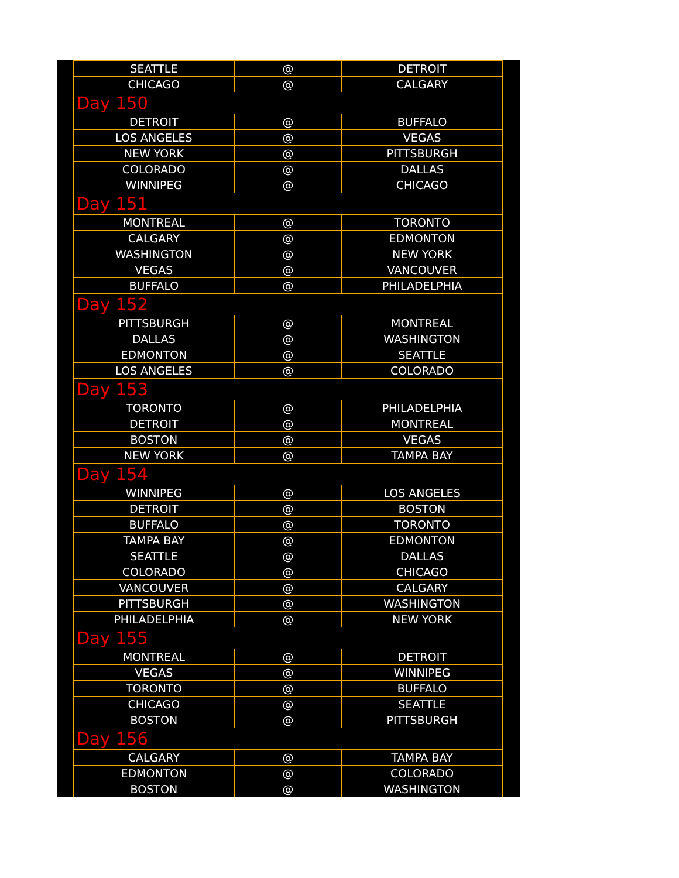| SEATTLE | | @ | | DETROIT |
| CHICAGO | | @ | | CALGARY |
| Day 150 | | | | |
| DETROIT | | @ | | BUFFALO |
| LOS ANGELES | | @ | | VEGAS |
| NEW YORK | | @ | | PITTSBURGH |
| COLORADO | | @ | | DALLAS |
| WINNIPEG | | @ | | CHICAGO |
| Day 151 | | | | |
| MONTREAL | | @ | | TORONTO |
| CALGARY | | @ | | EDMONTON |
| WASHINGTON | | @ | | NEW YORK |
| VEGAS | | @ | | VANCOUVER |
| BUFFALO | | @ | | PHILADELPHIA |
| Day 152 | | | | |
| PITTSBURGH | | @ | | MONTREAL |
| DALLAS | | @ | | WASHINGTON |
| EDMONTON | | @ | | SEATTLE |
| LOS ANGELES | | @ | | COLORADO |
| Day 153 | | | | |
| TORONTO | | @ | | PHILADELPHIA |
| DETROIT | | @ | | MONTREAL |
| BOSTON | | @ | | VEGAS |
| NEW YORK | | @ | | TAMPA BAY |
| Day 154 | | | | |
| WINNIPEG | | @ | | LOS ANGELES |
| DETROIT | | @ | | BOSTON |
| BUFFALO | | @ | | TORONTO |
| TAMPA BAY | | @ | | EDMONTON |
| SEATTLE | | @ | | DALLAS |
| COLORADO | | @ | | CHICAGO |
| VANCOUVER | | @ | | CALGARY |
| PITTSBURGH | | @ | | WASHINGTON |
| PHILADELPHIA | | @ | | NEW YORK |
| Day 155 | | | | |
| MONTREAL | | @ | | DETROIT |
| VEGAS | | @ | | WINNIPEG |
| TORONTO | | @ | | BUFFALO |
| CHICAGO | | @ | | SEATTLE |
| BOSTON | | @ | | PITTSBURGH |
| Day 156 | | | | |
| CALGARY | | @ | | TAMPA BAY |
| EDMONTON | | @ | | COLORADO |
| BOSTON | | @ | | WASHINGTON |